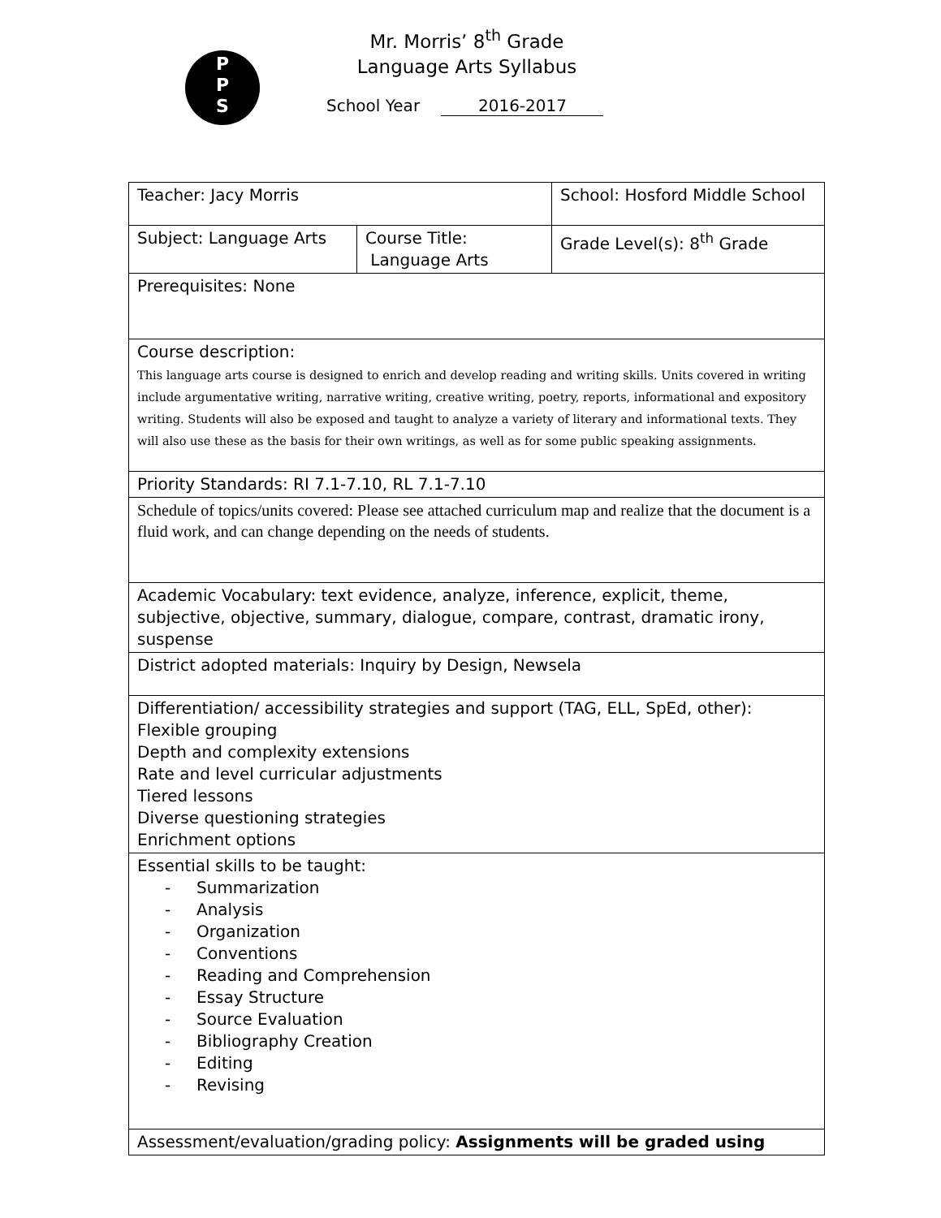P
P
S
Mr. Morris’ 8<sup>th</sup> Grade
Language Arts Syllabus
School Year 2016-2017
| Teacher: Jacy Morris | | School: Hosford Middle School | |
| Subject: Language Arts | Course Title: Language Arts | | Grade Level(s): 8<sup>th</sup> Grade |
| Prerequisites: None | | | |
| Course description: This language arts course is designed to enrich and develop reading and writing skills. Units covered in writing include argumentative writing, narrative writing, creative writing, poetry, reports, informational and expository writing. Students will also be exposed and taught to analyze a variety of literary and informational texts. They will also use these as the basis for their own writings, as well as for some public speaking assignments. | | | |
| Priority Standards: RI 7.1-7.10, RL 7.1-7.10 | | | |
| Schedule of topics/units covered: Please see attached curriculum map and realize that the document is a fluid work, and can change depending on the needs of students. | | | |
| Academic Vocabulary: text evidence, analyze, inference, explicit, theme, subjective, objective, summary, dialogue, compare, contrast, dramatic irony, suspense | | | |
| District adopted materials: Inquiry by Design, Newsela | | | |
| Differentiation/ accessibility strategies and support (TAG, ELL, SpEd, other): Flexible grouping Depth and complexity extensions Rate and level curricular adjustments Tiered lessons Diverse questioning strategies Enrichment options | | | |
| Essential skills to be taught: - Summarization - Analysis - Organization - Conventions - Reading and Comprehension - Essay Structure - Source Evaluation - Bibliography Creation - Editing - Revising | | | |
| Assessment/evaluation/grading policy: Assignments will be graded using | | | |